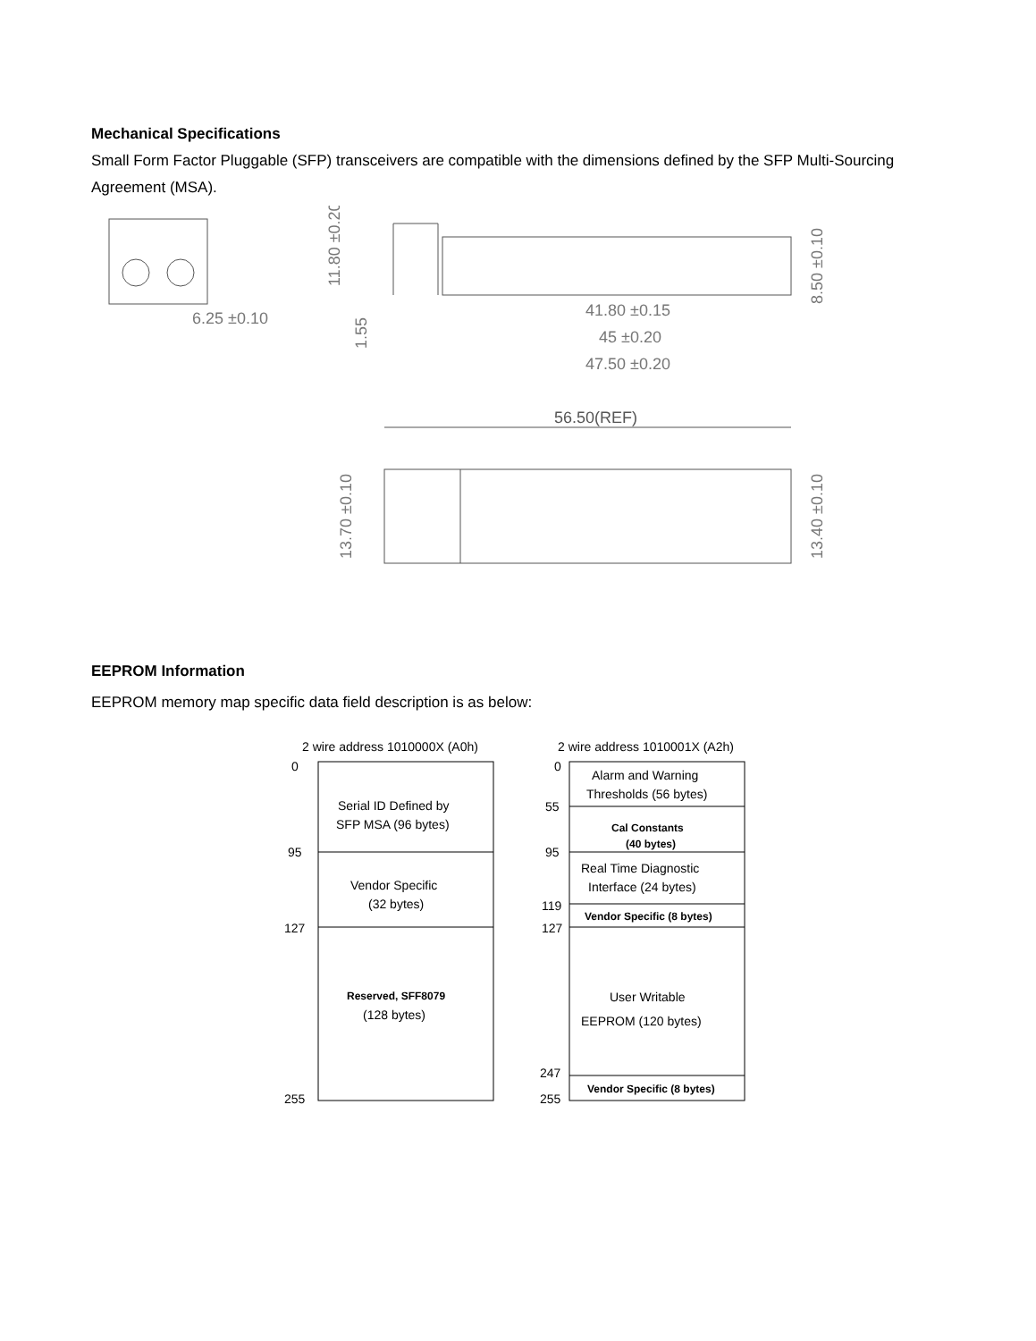Mechanical Specifications
Small Form Factor Pluggable (SFP) transceivers are compatible with the dimensions defined by the SFP Multi-Sourcing Agreement (MSA).
6.25 ±0.10
41.80 ±0.15
45 ±0.20
47.50 ±0.20
11.80 ±0.20
1.55
8.50 ±0.10
56.50(REF)
13.70 ±0.10
13.40 ±0.10
EEPROM Information
EEPROM memory map specific data field description is as below:
2 wire address 1010000X (A0h)
0
95
127
255
Serial ID Defined by
SFP MSA (96 bytes)
Vendor Specific
(32 bytes)
Reserved, SFF8079
(128 bytes)
2 wire address 1010001X (A2h)
0
55
95
119
127
247
255
Alarm and Warning
Thresholds (56 bytes)
Cal Constants
(40 bytes)
Real Time Diagnostic
Interface (24 bytes)
Vendor Specific (8 bytes)
User Writable
EEPROM (120 bytes)
Vendor Specific (8 bytes)